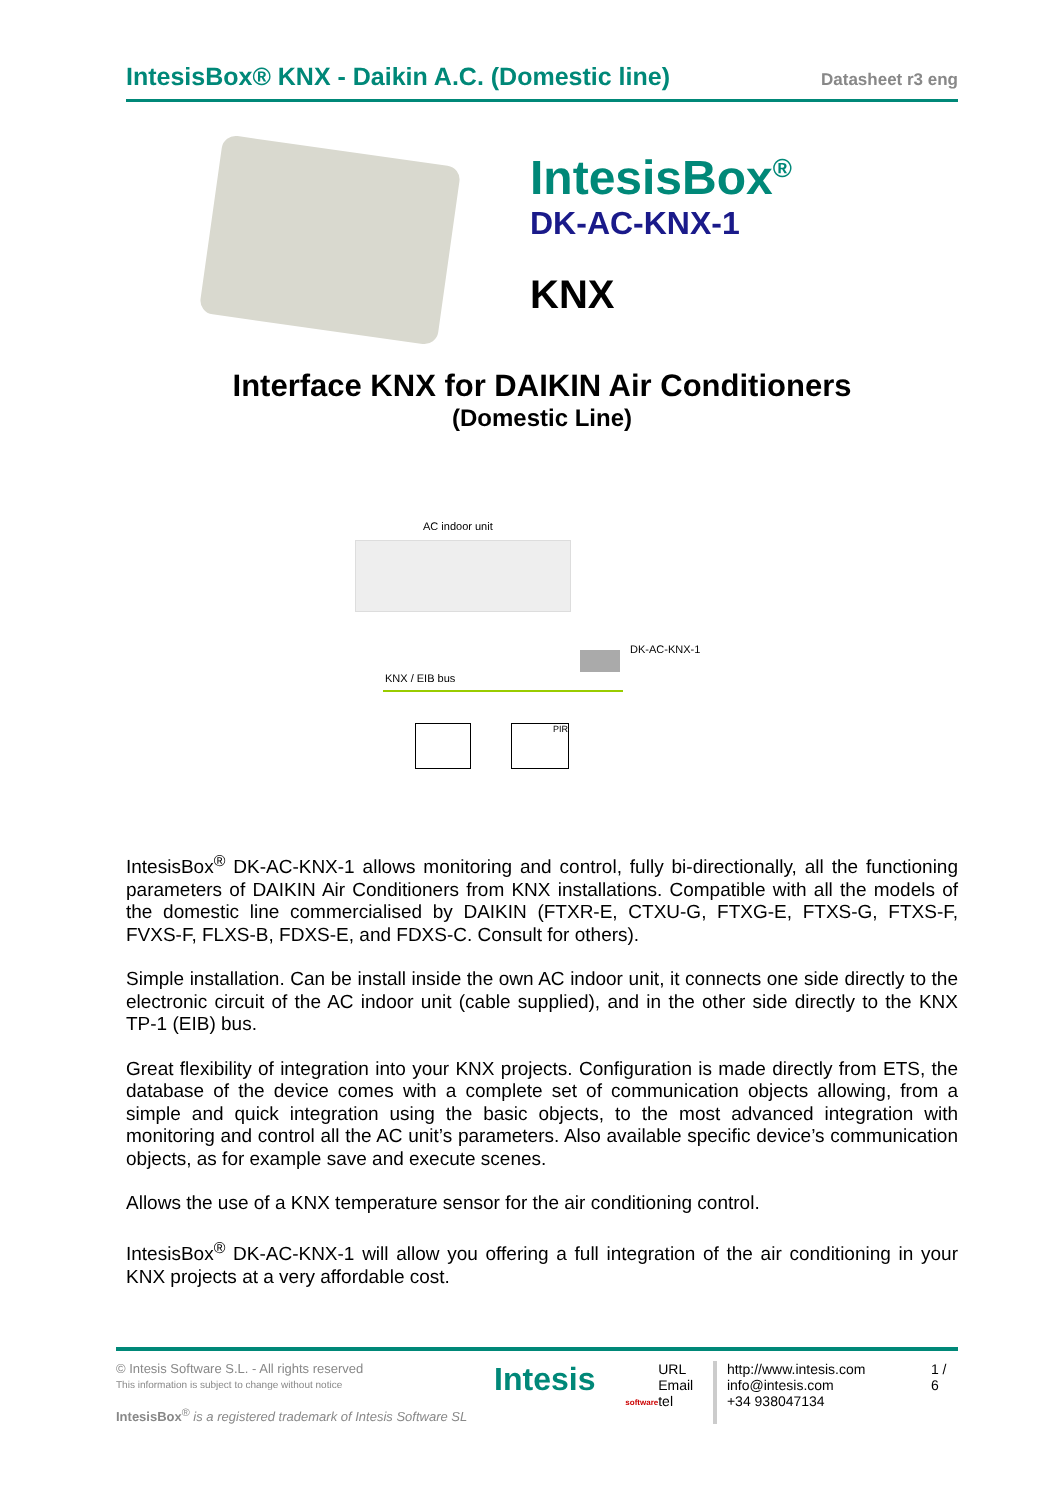IntesisBox® KNX - Daikin A.C. (Domestic line)
Datasheet r3 eng
IntesisBox<sup>®</sup>
DK-AC-KNX-1
KNX
Interface KNX for DAIKIN Air Conditioners
(Domestic Line)
AC indoor unit
DK-AC-KNX-1
KNX / EIB bus
PIR
IntesisBox<sup>®</sup> DK-AC-KNX-1 allows monitoring and control, fully bi-directionally, all the functioning parameters of DAIKIN Air Conditioners from KNX installations. Compatible with all the models of the domestic line commercialised by DAIKIN (FTXR-E, CTXU-G, FTXG-E, FTXS-G, FTXS-F, FVXS-F, FLXS-B, FDXS-E, and FDXS-C. Consult for others).
Simple installation. Can be install inside the own AC indoor unit, it connects one side directly to the electronic circuit of the AC indoor unit (cable supplied), and in the other side directly to the KNX TP-1 (EIB) bus.
Great flexibility of integration into your KNX projects. Configuration is made directly from ETS, the database of the device comes with a complete set of communication objects allowing, from a simple and quick integration using the basic objects, to the most advanced integration with monitoring and control all the AC unit’s parameters. Also available specific device’s communication objects, as for example save and execute scenes.
Allows the use of a KNX temperature sensor for the air conditioning control.
IntesisBox<sup>®</sup> DK-AC-KNX-1 will allow you offering a full integration of the air conditioning in your KNX projects at a very affordable cost.
© Intesis Software S.L. - All rights reserved
This information is subject to change without notice
IntesisBox<sup>®</sup> is a registered trademark of Intesis Software SL
Intesis
software
URL
Email
tel
http://www.intesis.com
info@intesis.com
+34 938047134
1 / 6